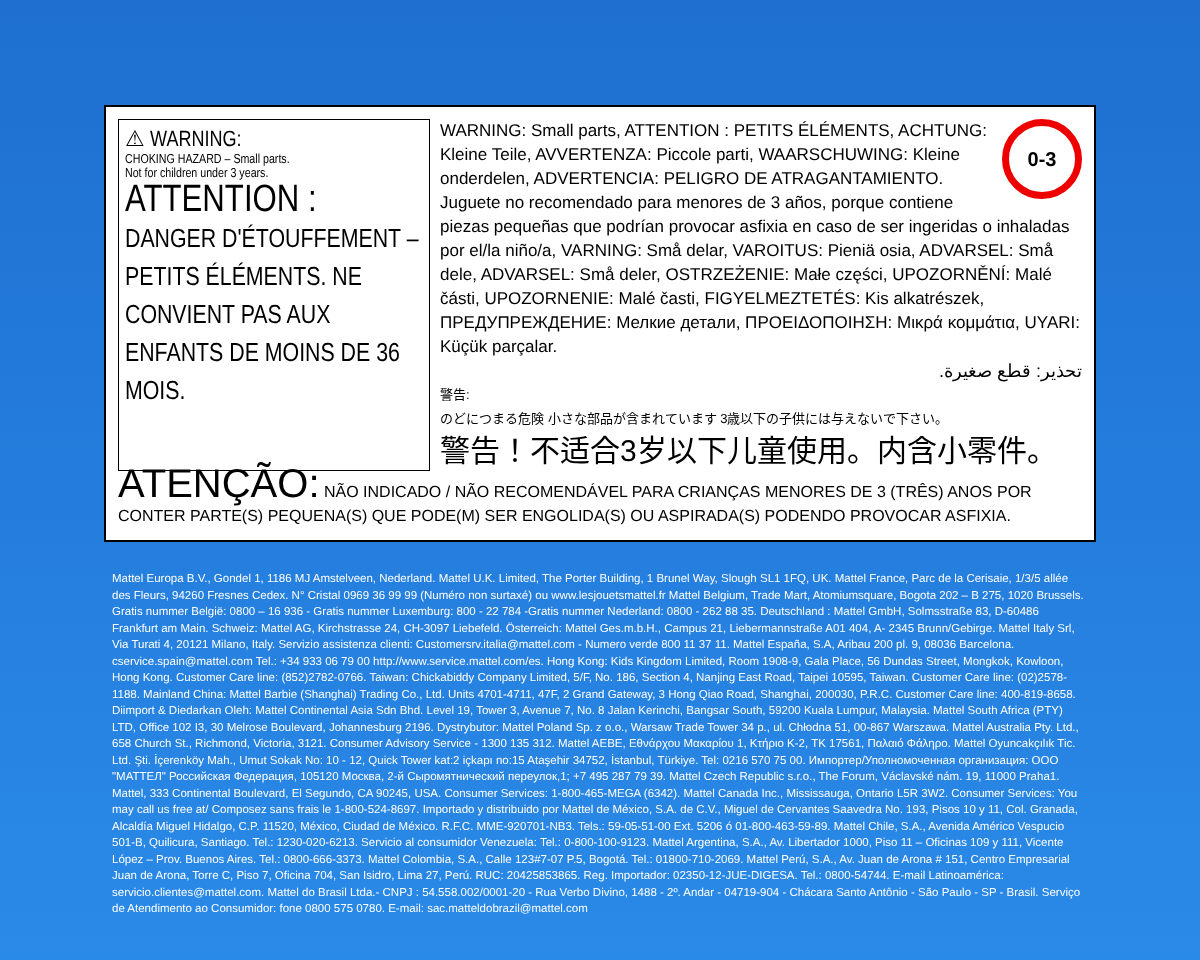⚠ WARNING:
CHOKING HAZARD – Small parts.
Not for children under 3 years.
ATTENTION :
DANGER D'ÉTOUFFEMENT – PETITS ÉLÉMENTS. NE CONVIENT PAS AUX ENFANTS DE MOINS DE 36 MOIS.
0-3
WARNING: Small parts, ATTENTION : PETITS ÉLÉMENTS, ACHTUNG: Kleine Teile, AVVERTENZA: Piccole parti, WAARSCHUWING: Kleine onderdelen, ADVERTENCIA: PELIGRO DE ATRAGANTAMIENTO. Juguete no recomendado para menores de 3 años, porque contiene piezas pequeñas que podrían provocar asfixia en caso de ser ingeridas o inhaladas por el/la niño/a, VARNING: Små delar, VAROITUS: Pieniä osia, ADVARSEL: Små dele, ADVARSEL: Små deler, OSTRZEŻENIE: Małe części, UPOZORNĚNÍ: Malé části, UPOZORNENIE: Malé časti, FIGYELMEZTETÉS: Kis alkatrészek, ПРЕДУПРЕЖДЕНИЕ: Мелкие детали, ΠΡΟΕΙΔΟΠΟΙΗΣΗ: Μικρά κομμάτια, UYARI: Küçük parçalar.
تحذير: قطع صغيرة.
警告:
のどにつまる危険 小さな部品が含まれています 3歳以下の子供には与えないで下さい。
警告！不适合3岁以下儿童使用。内含小零件。
ATENÇÃO: NÃO INDICADO / NÃO RECOMENDÁVEL PARA CRIANÇAS MENORES DE 3 (TRÊS) ANOS POR CONTER PARTE(S) PEQUENA(S) QUE PODE(M) SER ENGOLIDA(S) OU ASPIRADA(S) PODENDO PROVOCAR ASFIXIA.
Mattel Europa B.V., Gondel 1, 1186 MJ Amstelveen, Nederland. Mattel U.K. Limited, The Porter Building, 1 Brunel Way, Slough SL1 1FQ, UK. Mattel France, Parc de la Cerisaie, 1/3/5 allée des Fleurs, 94260 Fresnes Cedex. N° Cristal 0969 36 99 99 (Numéro non surtaxé) ou www.lesjouetsmattel.fr Mattel Belgium, Trade Mart, Atomiumsquare, Bogota 202 – B 275, 1020 Brussels. Gratis nummer België: 0800 – 16 936 - Gratis nummer Luxemburg: 800 - 22 784 -Gratis nummer Nederland: 0800 - 262 88 35. Deutschland : Mattel GmbH, Solmsstraße 83, D-60486 Frankfurt am Main. Schweiz: Mattel AG, Kirchstrasse 24, CH-3097 Liebefeld. Österreich: Mattel Ges.m.b.H., Campus 21, Liebermannstraße A01 404, A- 2345 Brunn/Gebirge. Mattel Italy Srl, Via Turati 4, 20121 Milano, Italy. Servizio assistenza clienti: Customersrv.italia@mattel.com - Numero verde 800 11 37 11. Mattel España, S.A, Aribau 200 pl. 9, 08036 Barcelona. cservice.spain@mattel.com Tel.: +34 933 06 79 00 http://www.service.mattel.com/es. Hong Kong: Kids Kingdom Limited, Room 1908-9, Gala Place, 56 Dundas Street, Mongkok, Kowloon, Hong Kong. Customer Care line: (852)2782-0766. Taiwan: Chickabiddy Company Limited, 5/F, No. 186, Section 4, Nanjing East Road, Taipei 10595, Taiwan. Customer Care line: (02)2578-1188. Mainland China: Mattel Barbie (Shanghai) Trading Co., Ltd. Units 4701-4711, 47F, 2 Grand Gateway, 3 Hong Qiao Road, Shanghai, 200030, P.R.C. Customer Care line: 400-819-8658. Diimport & Diedarkan Oleh: Mattel Continental Asia Sdn Bhd. Level 19, Tower 3, Avenue 7, No. 8 Jalan Kerinchi, Bangsar South, 59200 Kuala Lumpur, Malaysia. Mattel South Africa (PTY) LTD, Office 102 I3, 30 Melrose Boulevard, Johannesburg 2196. Dystrybutor: Mattel Poland Sp. z o.o., Warsaw Trade Tower 34 p., ul. Chłodna 51, 00-867 Warszawa. Mattel Australia Pty. Ltd., 658 Church St., Richmond, Victoria, 3121. Consumer Advisory Service - 1300 135 312. Mattel AEBE, Εθνάρχου Μακαρίου 1, Κτήριο Κ-2, ΤΚ 17561, Παλαιό Φάληρο. Mattel Oyuncakçılık Tic. Ltd. Şti. İçerenköy Mah., Umut Sokak No: 10 - 12, Quick Tower kat:2 içkapı no:15 Ataşehir 34752, İstanbul, Türkiye. Tel: 0216 570 75 00. Импортер/Уполномоченная организация: ООО "МАТТЕЛ" Российская Федерация, 105120 Москва, 2-й Сыромятнический переулок,1; +7 495 287 79 39. Mattel Czech Republic s.r.o., The Forum, Václavské nám. 19, 11000 Praha1. Mattel, 333 Continental Boulevard, El Segundo, CA 90245, USA. Consumer Services: 1-800-465-MEGA (6342). Mattel Canada Inc., Mississauga, Ontario L5R 3W2. Consumer Services: You may call us free at/ Composez sans frais le 1-800-524-8697. Importado y distribuido por Mattel de México, S.A. de C.V., Miguel de Cervantes Saavedra No. 193, Pisos 10 y 11, Col. Granada, Alcaldía Miguel Hidalgo, C.P. 11520, México, Ciudad de México. R.F.C. MME-920701-NB3. Tels.: 59-05-51-00 Ext. 5206 ó 01-800-463-59-89. Mattel Chile, S.A., Avenida Américo Vespucio 501-B, Quilicura, Santiago. Tel.: 1230-020-6213. Servicio al consumidor Venezuela: Tel.: 0-800-100-9123. Mattel Argentina, S.A., Av. Libertador 1000, Piso 11 – Oficinas 109 y 111, Vicente López – Prov. Buenos Aires. Tel.: 0800-666-3373. Mattel Colombia, S.A., Calle 123#7-07 P.5, Bogotá. Tel.: 01800-710-2069. Mattel Perú, S.A., Av. Juan de Arona # 151, Centro Empresarial Juan de Arona, Torre C, Piso 7, Oficina 704, San Isidro, Lima 27, Perú. RUC: 20425853865. Reg. Importador: 02350-12-JUE-DIGESA. Tel.: 0800-54744. E-mail Latinoamérica: servicio.clientes@mattel.com. Mattel do Brasil Ltda.- CNPJ : 54.558.002/0001-20 - Rua Verbo Divino, 1488 - 2º. Andar - 04719-904 - Chácara Santo Antônio - São Paulo - SP - Brasil. Serviço de Atendimento ao Consumidor: fone 0800 575 0780. E-mail: sac.matteldobrazil@mattel.com